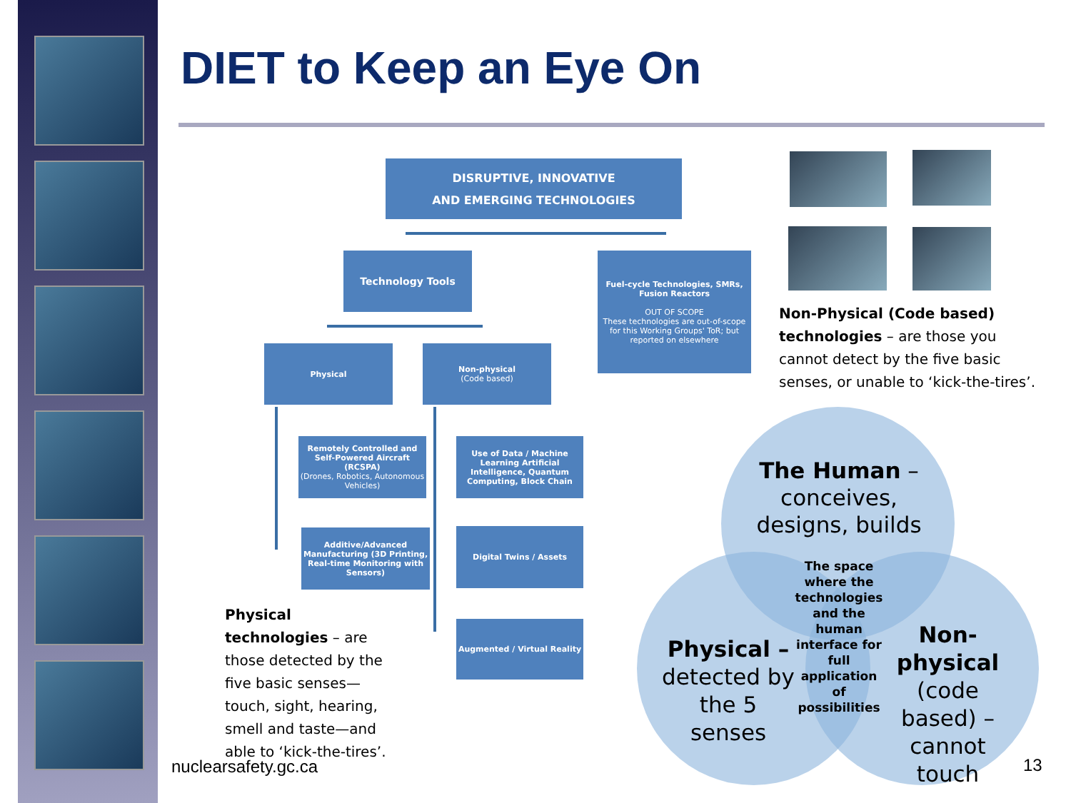DIET to Keep an Eye On
DISRUPTIVE, INNOVATIVE
AND EMERGING TECHNOLOGIES
Technology Tools
Fuel-cycle Technologies, SMRs, Fusion Reactors
OUT OF SCOPE
These technologies are out-of-scope for this Working Groups' ToR; but reported on elsewhere
Physical
Non-physical
(Code based)
Remotely Controlled and Self-Powered Aircraft (RCSPA)
(Drones, Robotics, Autonomous Vehicles)
Use of Data / Machine Learning Artificial Intelligence, Quantum Computing, Block Chain
Additive/Advanced Manufacturing (3D Printing, Real-time Monitoring with Sensors)
Digital Twins / Assets
Augmented / Virtual Reality
Physical technologies – are those detected by the five basic senses—touch, sight, hearing, smell and taste—and able to ‘kick-the-tires’.
Non-Physical (Code based) technologies – are those you cannot detect by the five basic senses, or unable to ‘kick-the-tires’.
The Human – conceives, designs, builds
The space where the technologies and the human interface for full application of possibilities
Physical – detected by the 5 senses
Non-physical (code based) – cannot touch
nuclearsafety.gc.ca 13